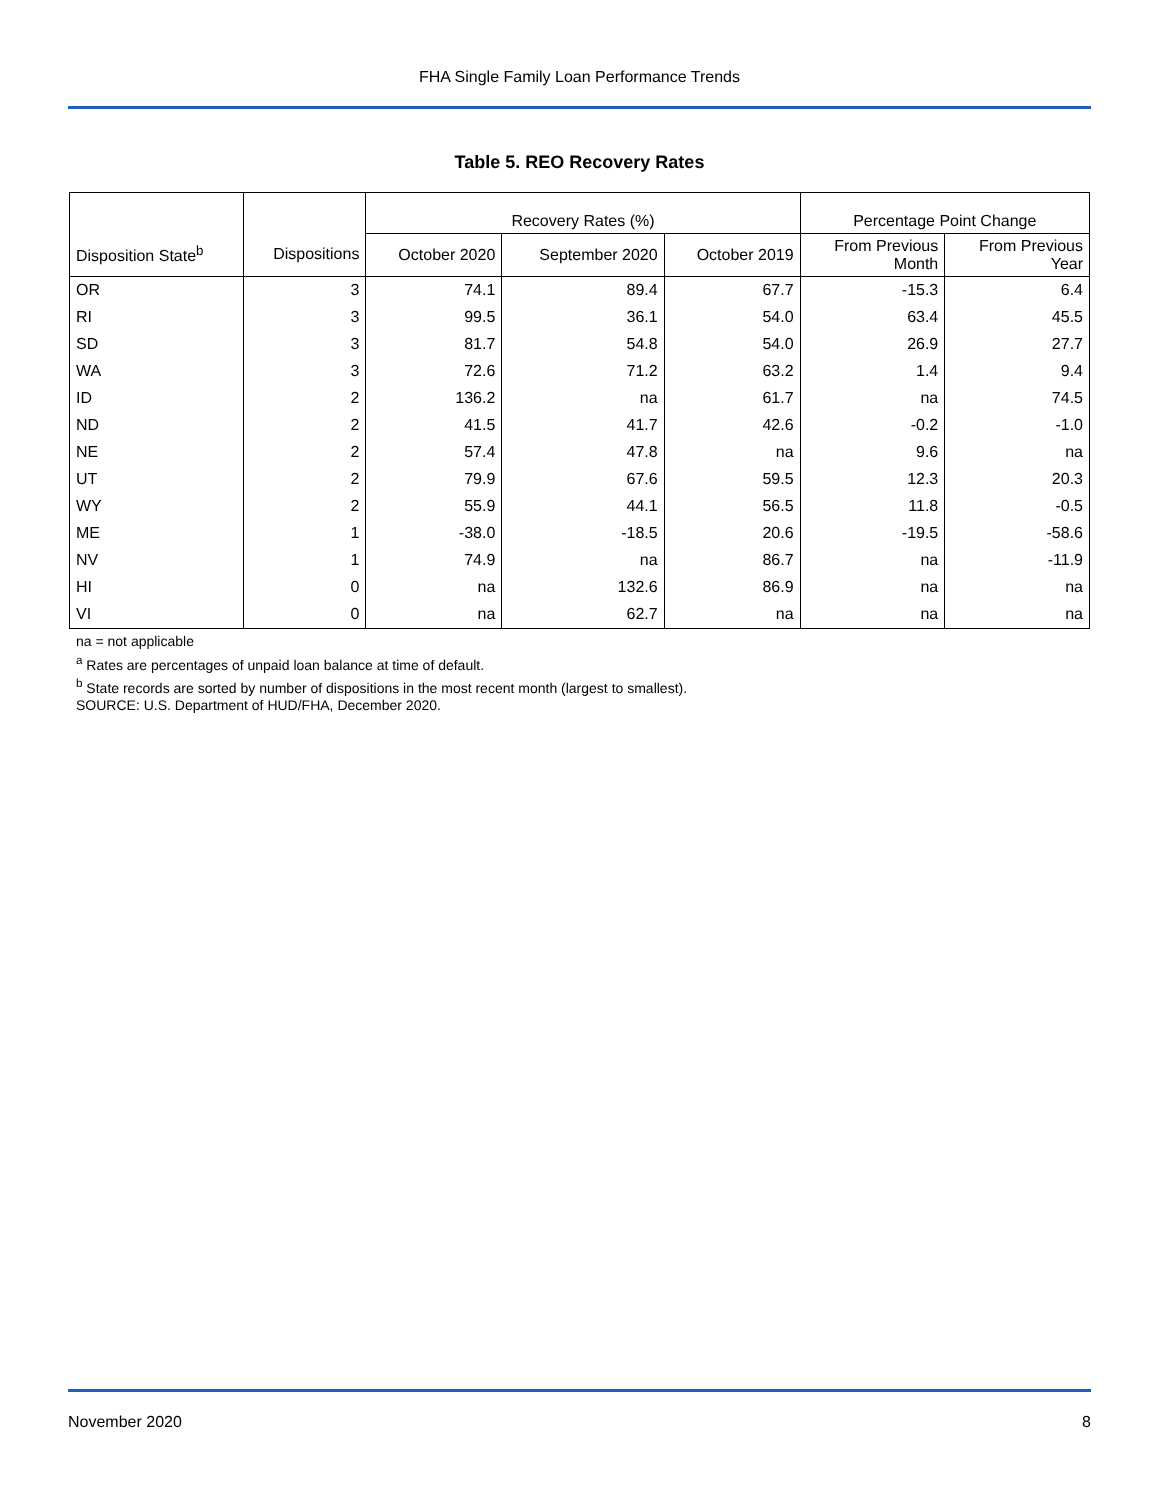FHA Single Family Loan Performance Trends
Table 5. REO Recovery Rates
| | | Recovery Rates (%) | | | Percentage Point Change | |
| --- | --- | --- | --- | --- | --- | --- |
| Disposition State<sup>b</sup> | Dispositions | October 2020 | September 2020 | October 2019 | From Previous Month | From Previous Year |
| OR | 3 | 74.1 | 89.4 | 67.7 | -15.3 | 6.4 |
| RI | 3 | 99.5 | 36.1 | 54.0 | 63.4 | 45.5 |
| SD | 3 | 81.7 | 54.8 | 54.0 | 26.9 | 27.7 |
| WA | 3 | 72.6 | 71.2 | 63.2 | 1.4 | 9.4 |
| ID | 2 | 136.2 | na | 61.7 | na | 74.5 |
| ND | 2 | 41.5 | 41.7 | 42.6 | -0.2 | -1.0 |
| NE | 2 | 57.4 | 47.8 | na | 9.6 | na |
| UT | 2 | 79.9 | 67.6 | 59.5 | 12.3 | 20.3 |
| WY | 2 | 55.9 | 44.1 | 56.5 | 11.8 | -0.5 |
| ME | 1 | -38.0 | -18.5 | 20.6 | -19.5 | -58.6 |
| NV | 1 | 74.9 | na | 86.7 | na | -11.9 |
| HI | 0 | na | 132.6 | 86.9 | na | na |
| VI | 0 | na | 62.7 | na | na | na |
na = not applicable
<sup>a</sup> Rates are percentages of unpaid loan balance at time of default.
<sup>b</sup> State records are sorted by number of dispositions in the most recent month (largest to smallest).
SOURCE: U.S. Department of HUD/FHA, December 2020.
November 2020 8